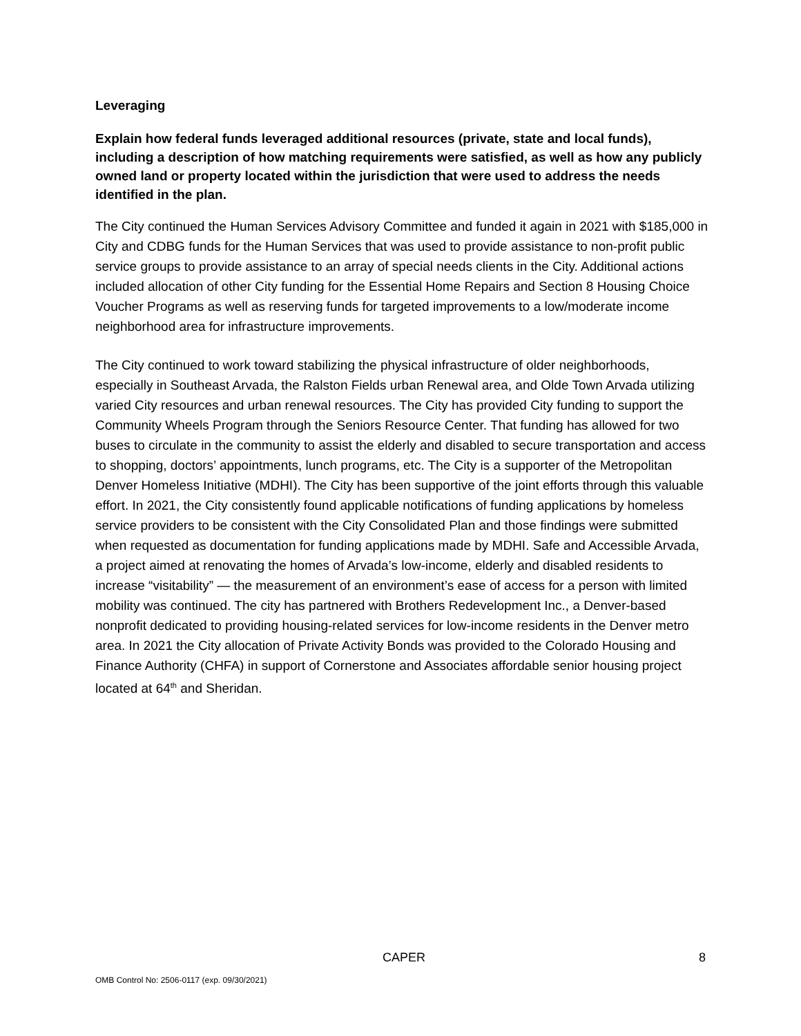Leveraging
Explain how federal funds leveraged additional resources (private, state and local funds), including a description of how matching requirements were satisfied, as well as how any publicly owned land or property located within the jurisdiction that were used to address the needs identified in the plan.
The City continued the Human Services Advisory Committee and funded it again in 2021 with $185,000 in City and CDBG funds for the Human Services that was used to provide assistance to non-profit public service groups to provide assistance to an array of special needs clients in the City. Additional actions included allocation of other City funding for the Essential Home Repairs and Section 8 Housing Choice Voucher Programs as well as reserving funds for targeted improvements to a low/moderate income neighborhood area for infrastructure improvements.
The City continued to work toward stabilizing the physical infrastructure of older neighborhoods, especially in Southeast Arvada, the Ralston Fields urban Renewal area, and Olde Town Arvada utilizing varied City resources and urban renewal resources. The City has provided City funding to support the Community Wheels Program through the Seniors Resource Center. That funding has allowed for two buses to circulate in the community to assist the elderly and disabled to secure transportation and access to shopping, doctors’ appointments, lunch programs, etc. The City is a supporter of the Metropolitan Denver Homeless Initiative (MDHI). The City has been supportive of the joint efforts through this valuable effort. In 2021, the City consistently found applicable notifications of funding applications by homeless service providers to be consistent with the City Consolidated Plan and those findings were submitted when requested as documentation for funding applications made by MDHI. Safe and Accessible Arvada, a project aimed at renovating the homes of Arvada’s low-income, elderly and disabled residents to increase “visitability” — the measurement of an environment’s ease of access for a person with limited mobility was continued. The city has partnered with Brothers Redevelopment Inc., a Denver-based nonprofit dedicated to providing housing-related services for low-income residents in the Denver metro area. In 2021 the City allocation of Private Activity Bonds was provided to the Colorado Housing and Finance Authority (CHFA) in support of Cornerstone and Associates affordable senior housing project located at 64<sup>th</sup> and Sheridan.
CAPER 8
OMB Control No: 2506-0117 (exp. 09/30/2021)